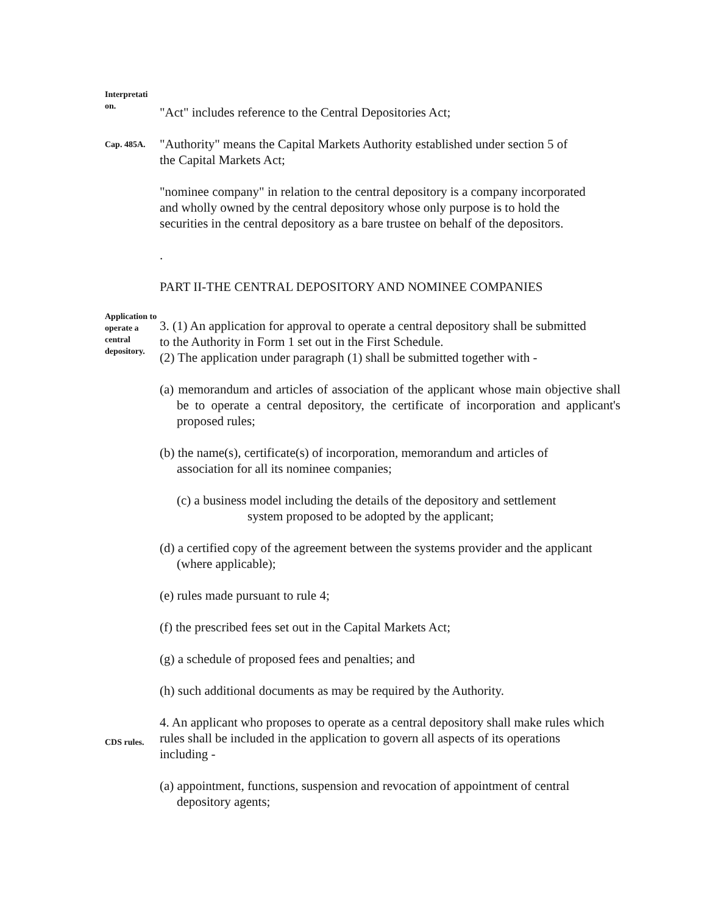Interpretati on.
"Act" includes reference to the Central Depositories Act;
Cap. 485A.
"Authority" means the Capital Markets Authority established under section 5 of the Capital Markets Act;
"nominee company" in relation to the central depository is a company incorporated and wholly owned by the central depository whose only purpose is to hold the securities in the central depository as a bare trustee on behalf of the depositors.
.
PART II-THE CENTRAL DEPOSITORY AND NOMINEE COMPANIES
Application to operate a central depository.
3. (1) An application for approval to operate a central depository shall be submitted to the Authority in Form 1 set out in the First Schedule.
(2) The application under paragraph (1) shall be submitted together with -
(a) memorandum and articles of association of the applicant whose main objective shall be to operate a central depository, the certificate of incorporation and applicant's proposed rules;
(b) the name(s), certificate(s) of incorporation, memorandum and articles of association for all its nominee companies;
(c) a business model including the details of the depository and settlement system proposed to be adopted by the applicant;
(d) a certified copy of the agreement between the systems provider and the applicant (where applicable);
(e) rules made pursuant to rule 4;
(f) the prescribed fees set out in the Capital Markets Act;
(g) a schedule of proposed fees and penalties; and
(h) such additional documents as may be required by the Authority.
CDS rules.
4. An applicant who proposes to operate as a central depository shall make rules which rules shall be included in the application to govern all aspects of its operations including -
(a) appointment, functions, suspension and revocation of appointment of central depository agents;